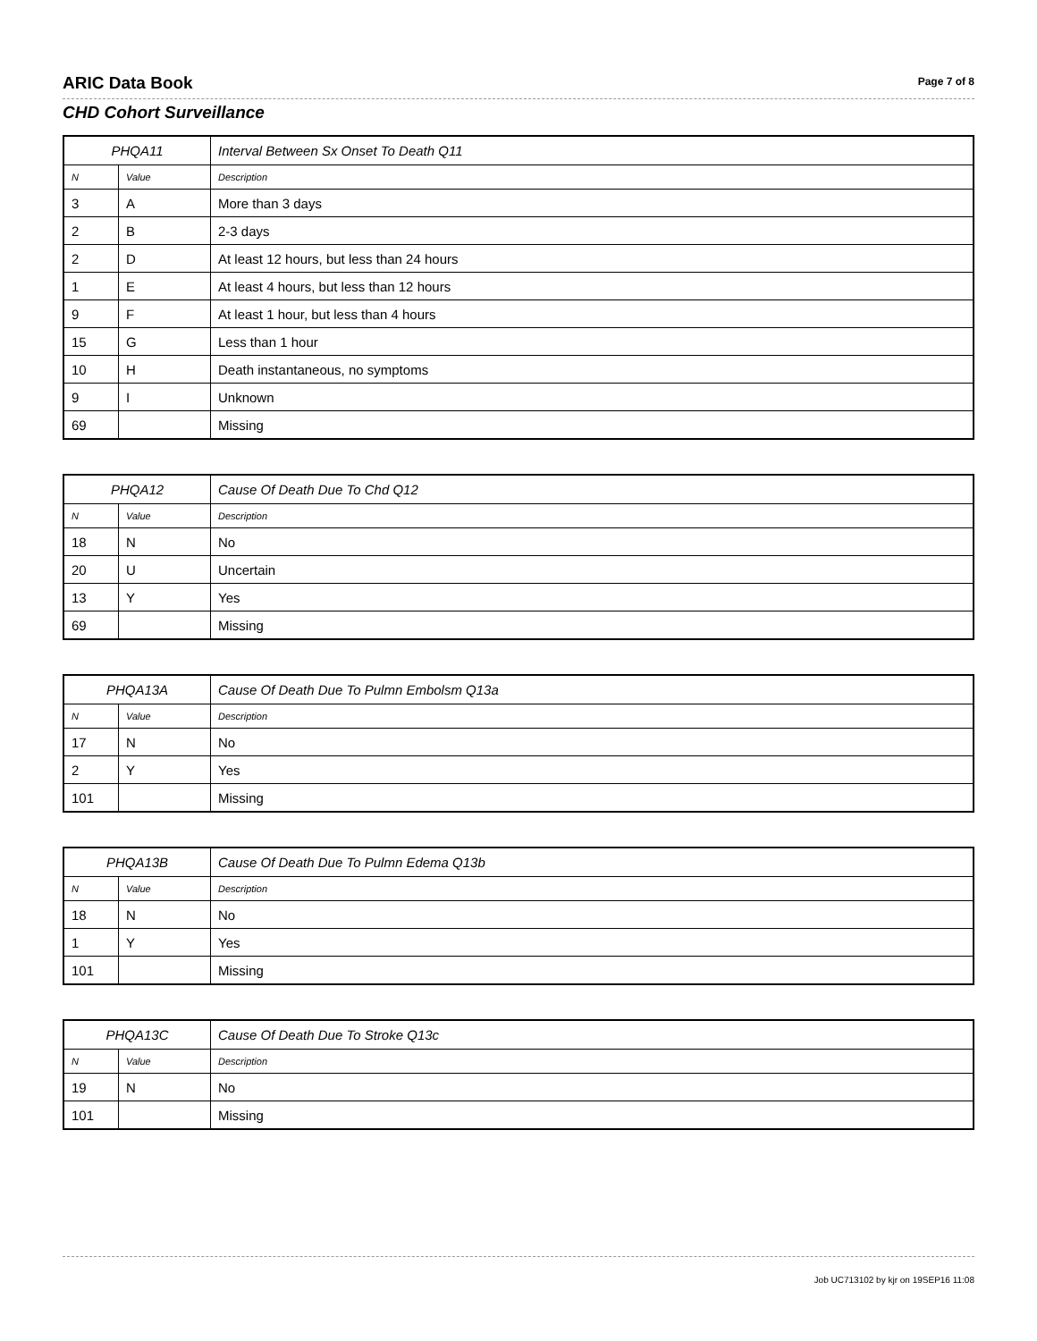ARIC Data Book
Page 7 of 8
CHD Cohort Surveillance
| PHQA11 | | Interval Between Sx Onset To Death Q11 |
| --- | --- | --- |
| N | Value | Description |
| 3 | A | More than 3 days |
| 2 | B | 2-3 days |
| 2 | D | At least 12 hours, but less than 24 hours |
| 1 | E | At least 4 hours, but less than 12 hours |
| 9 | F | At least 1 hour, but less than 4 hours |
| 15 | G | Less than 1 hour |
| 10 | H | Death instantaneous, no symptoms |
| 9 | I | Unknown |
| 69 | | Missing |
| PHQA12 | | Cause Of Death Due To Chd Q12 |
| --- | --- | --- |
| N | Value | Description |
| 18 | N | No |
| 20 | U | Uncertain |
| 13 | Y | Yes |
| 69 | | Missing |
| PHQA13A | | Cause Of Death Due To Pulmn Embolsm Q13a |
| --- | --- | --- |
| N | Value | Description |
| 17 | N | No |
| 2 | Y | Yes |
| 101 | | Missing |
| PHQA13B | | Cause Of Death Due To Pulmn Edema Q13b |
| --- | --- | --- |
| N | Value | Description |
| 18 | N | No |
| 1 | Y | Yes |
| 101 | | Missing |
| PHQA13C | | Cause Of Death Due To Stroke Q13c |
| --- | --- | --- |
| N | Value | Description |
| 19 | N | No |
| 101 | | Missing |
Job UC713102 by kjr on 19SEP16 11:08